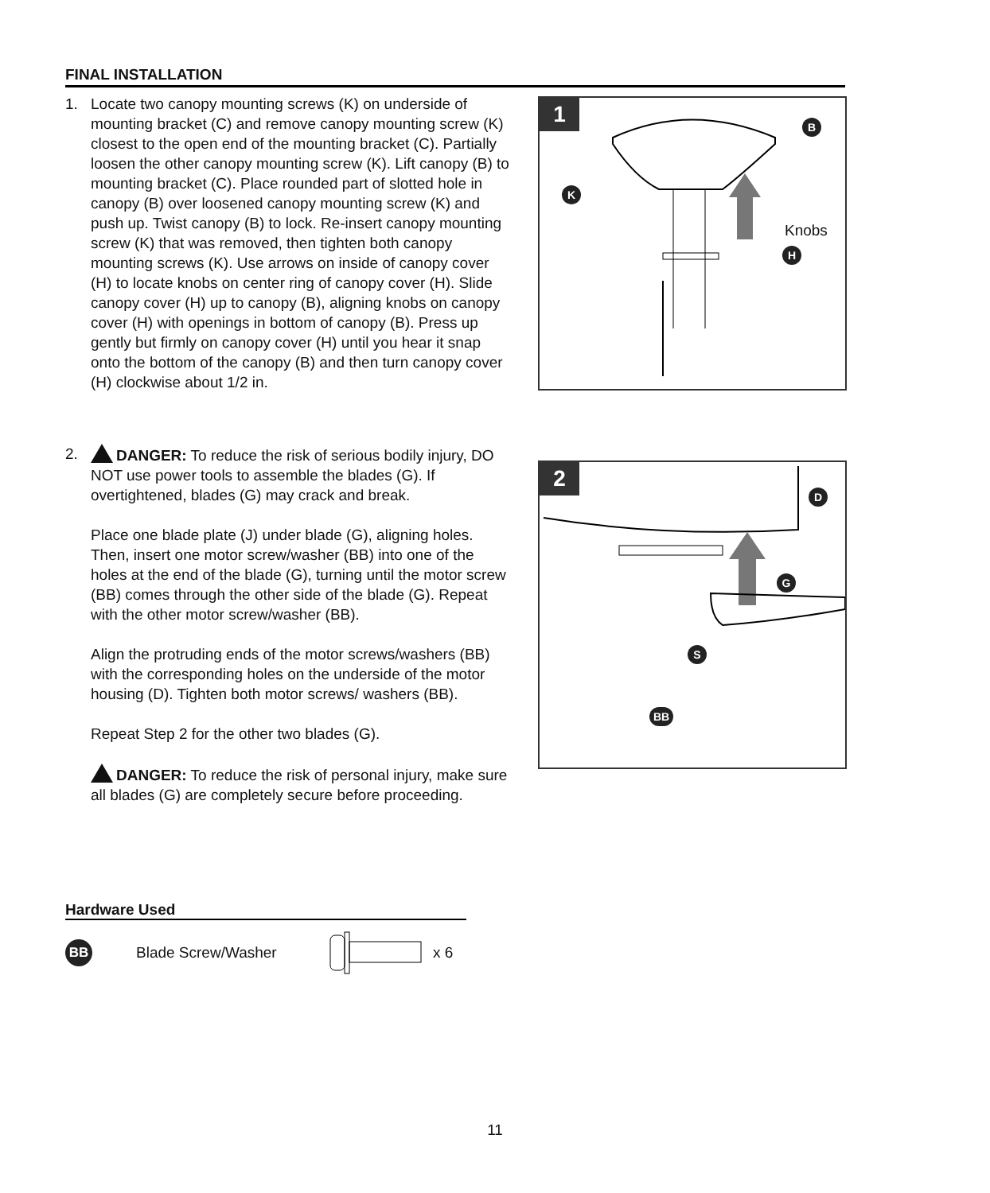FINAL INSTALLATION
1. Locate two canopy mounting screws (K) on underside of mounting bracket (C) and remove canopy mounting screw (K) closest to the open end of the mounting bracket (C). Partially loosen the other canopy mounting screw (K). Lift canopy (B) to mounting bracket (C). Place rounded part of slotted hole in canopy (B) over loosened canopy mounting screw (K) and push up. Twist canopy (B) to lock. Re-insert canopy mounting screw (K) that was removed, then tighten both canopy mounting screws (K). Use arrows on inside of canopy cover (H) to locate knobs on center ring of canopy cover (H). Slide canopy cover (H) up to canopy (B), aligning knobs on canopy cover (H) with openings in bottom of canopy (B). Press up gently but firmly on canopy cover (H) until you hear it snap onto the bottom of the canopy (B) and then turn canopy cover (H) clockwise about 1/2 in.
2. DANGER: To reduce the risk of serious bodily injury, DO NOT use power tools to assemble the blades (G). If overtightened, blades (G) may crack and break.
Place one blade plate (J) under blade (G), aligning holes. Then, insert one motor screw/washer (BB) into one of the holes at the end of the blade (G), turning until the motor screw (BB) comes through the other side of the blade (G). Repeat with the other motor screw/washer (BB).
Align the protruding ends of the motor screws/washers (BB) with the corresponding holes on the underside of the motor housing (D). Tighten both motor screws/ washers (BB).
Repeat Step 2 for the other two blades (G).
DANGER: To reduce the risk of personal injury, make sure all blades (G) are completely secure before proceeding.
1 B
K
H
Knobs
2
D
G
S
BB
Hardware Used
BB
Blade Screw/Washer x 6
11